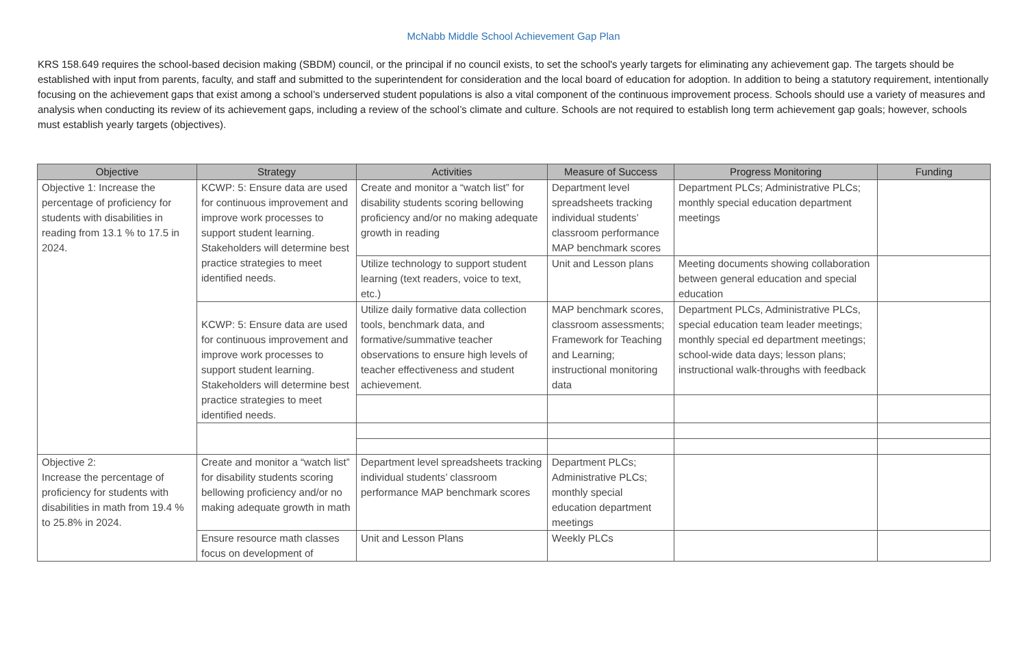McNabb Middle School Achievement Gap Plan
KRS 158.649 requires the school-based decision making (SBDM) council, or the principal if no council exists, to set the school's yearly targets for eliminating any achievement gap. The targets should be established with input from parents, faculty, and staff and submitted to the superintendent for consideration and the local board of education for adoption. In addition to being a statutory requirement, intentionally focusing on the achievement gaps that exist among a school’s underserved student populations is also a vital component of the continuous improvement process. Schools should use a variety of measures and analysis when conducting its review of its achievement gaps, including a review of the school’s climate and culture. Schools are not required to establish long term achievement gap goals; however, schools must establish yearly targets (objectives).
| Objective | Strategy | Activities | Measure of Success | Progress Monitoring | Funding |
| --- | --- | --- | --- | --- | --- |
| Objective 1: Increase the percentage of proficiency for students with disabilities in reading from 13.1 % to 17.5 in 2024. | KCWP: 5: Ensure data are used for continuous improvement and improve work processes to support student learning. Stakeholders will determine best practice strategies to meet identified needs. | Create and monitor a “watch list” for disability students scoring bellowing proficiency and/or no making adequate growth in reading | Department level spreadsheets tracking individual students’ classroom performance MAP benchmark scores | Department PLCs; Administrative PLCs; monthly special education department meetings | |
| | | Utilize technology to support student learning (text readers, voice to text, etc.) | Unit and Lesson plans | Meeting documents showing collaboration between general education and special education | |
| | KCWP: 5: Ensure data are used for continuous improvement and improve work processes to support student learning. Stakeholders will determine best practice strategies to meet identified needs. | Utilize daily formative data collection tools, benchmark data, and formative/summative teacher observations to ensure high levels of teacher effectiveness and student achievement. | MAP benchmark scores, classroom assessments; Framework for Teaching and Learning; instructional monitoring data | Department PLCs, Administrative PLCs, special education team leader meetings; monthly special ed department meetings; school-wide data days; lesson plans; instructional walk-throughs with feedback | |
| Objective 2: Increase the percentage of proficiency for students with disabilities in math from 19.4 % to 25.8% in 2024. | Create and monitor a “watch list” for disability students scoring bellowing proficiency and/or no making adequate growth in math | Department level spreadsheets tracking individual students’ classroom performance MAP benchmark scores | Department PLCs; Administrative PLCs; monthly special education department meetings | | |
| | Ensure resource math classes focus on development of | Unit and Lesson Plans | Weekly PLCs | | |